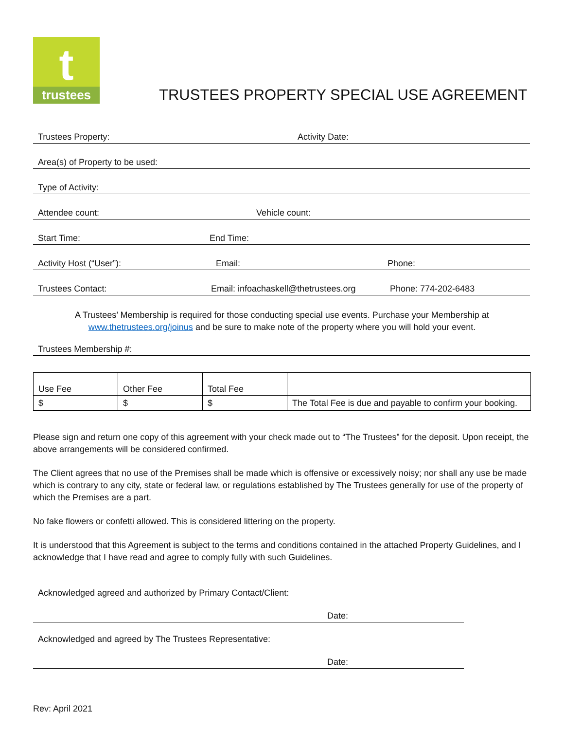t
trustees
TRUSTEES PROPERTY SPECIAL USE AGREEMENT
Trustees Property: Activity Date:
Area(s) of Property to be used:
Type of Activity:
Attendee count: Vehicle count:
Start Time: End Time:
Activity Host (“User”): Email: Phone:
Trustees Contact: Email: infoachaskell@thetrustees.org Phone: 774-202-6483
A Trustees’ Membership is required for those conducting special use events. Purchase your Membership at
www.thetrustees.org/joinus and be sure to make note of the property where you will hold your event.
Trustees Membership #:
| Use Fee | Other Fee | Total Fee | |
| --- | --- | --- | --- |
| $ | $ | $ | The Total Fee is due and payable to confirm your booking. |
Please sign and return one copy of this agreement with your check made out to “The Trustees” for the deposit. Upon receipt, the above arrangements will be considered confirmed.
The Client agrees that no use of the Premises shall be made which is offensive or excessively noisy; nor shall any use be made which is contrary to any city, state or federal law, or regulations established by The Trustees generally for use of the property of which the Premises are a part.
No fake flowers or confetti allowed. This is considered littering on the property.
It is understood that this Agreement is subject to the terms and conditions contained in the attached Property Guidelines, and I acknowledge that I have read and agree to comply fully with such Guidelines.
Acknowledged agreed and authorized by Primary Contact/Client:
Date:
Acknowledged and agreed by The Trustees Representative:
Date:
Rev: April 2021